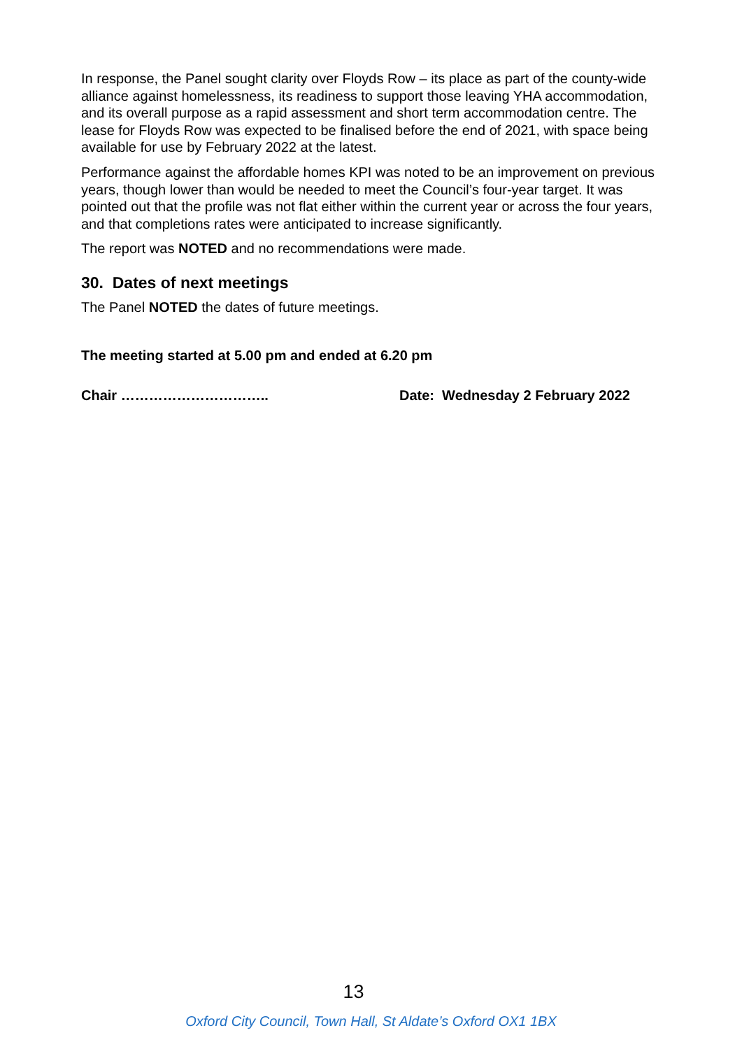In response, the Panel sought clarity over Floyds Row – its place as part of the county-wide alliance against homelessness, its readiness to support those leaving YHA accommodation, and its overall purpose as a rapid assessment and short term accommodation centre. The lease for Floyds Row was expected to be finalised before the end of 2021, with space being available for use by February 2022 at the latest.
Performance against the affordable homes KPI was noted to be an improvement on previous years, though lower than would be needed to meet the Council’s four-year target. It was pointed out that the profile was not flat either within the current year or across the four years, and that completions rates were anticipated to increase significantly.
The report was NOTED and no recommendations were made.
30. Dates of next meetings
The Panel NOTED the dates of future meetings.
The meeting started at 5.00 pm and ended at 6.20 pm
Chair ………………………….. Date: Wednesday 2 February 2022
13
Oxford City Council, Town Hall, St Aldate’s Oxford OX1 1BX